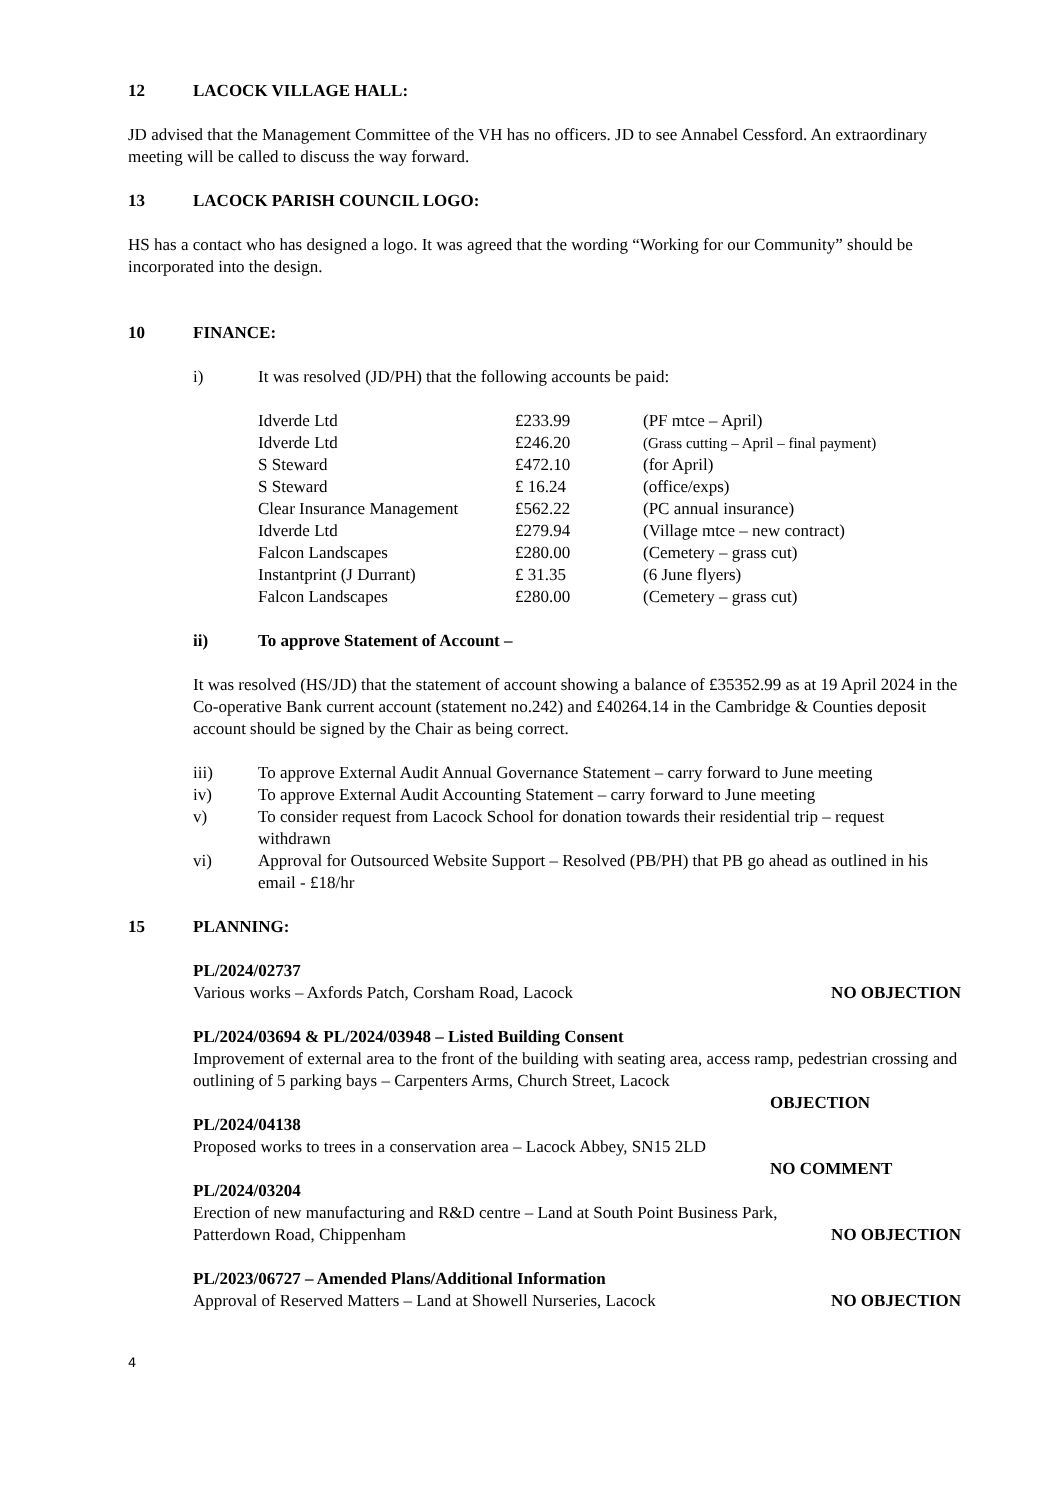12 LACOCK VILLAGE HALL:
JD advised that the Management Committee of the VH has no officers. JD to see Annabel Cessford. An extraordinary meeting will be called to discuss the way forward.
13 LACOCK PARISH COUNCIL LOGO:
HS has a contact who has designed a logo. It was agreed that the wording “Working for our Community” should be incorporated into the design.
10 FINANCE:
i) It was resolved (JD/PH) that the following accounts be paid:
| Idverde Ltd | £233.99 | (PF mtce – April) |
| Idverde Ltd | £246.20 | (Grass cutting – April – final payment) |
| S Steward | £472.10 | (for April) |
| S Steward | £ 16.24 | (office/exps) |
| Clear Insurance Management | £562.22 | (PC annual insurance) |
| Idverde Ltd | £279.94 | (Village mtce – new contract) |
| Falcon Landscapes | £280.00 | (Cemetery – grass cut) |
| Instantprint (J Durrant) | £ 31.35 | (6 June flyers) |
| Falcon Landscapes | £280.00 | (Cemetery – grass cut) |
ii) To approve Statement of Account –
It was resolved (HS/JD) that the statement of account showing a balance of £35352.99 as at 19 April 2024 in the Co-operative Bank current account (statement no.242) and £40264.14 in the Cambridge & Counties deposit account should be signed by the Chair as being correct.
iii) To approve External Audit Annual Governance Statement – carry forward to June meeting
iv) To approve External Audit Accounting Statement – carry forward to June meeting
v) To consider request from Lacock School for donation towards their residential trip – request withdrawn
vi) Approval for Outsourced Website Support – Resolved (PB/PH) that PB go ahead as outlined in his email - £18/hr
15 PLANNING:
PL/2024/02737
Various works – Axfords Patch, Corsham Road, Lacock NO OBJECTION
PL/2024/03694 & PL/2024/03948 – Listed Building Consent
Improvement of external area to the front of the building with seating area, access ramp, pedestrian crossing and outlining of 5 parking bays – Carpenters Arms, Church Street, Lacock
OBJECTION
PL/2024/04138
Proposed works to trees in a conservation area – Lacock Abbey, SN15 2LD
NO COMMENT
PL/2024/03204
Erection of new manufacturing and R&D centre – Land at South Point Business Park,
Patterdown Road, Chippenham NO OBJECTION
PL/2023/06727 – Amended Plans/Additional Information
Approval of Reserved Matters – Land at Showell Nurseries, Lacock NO OBJECTION
4